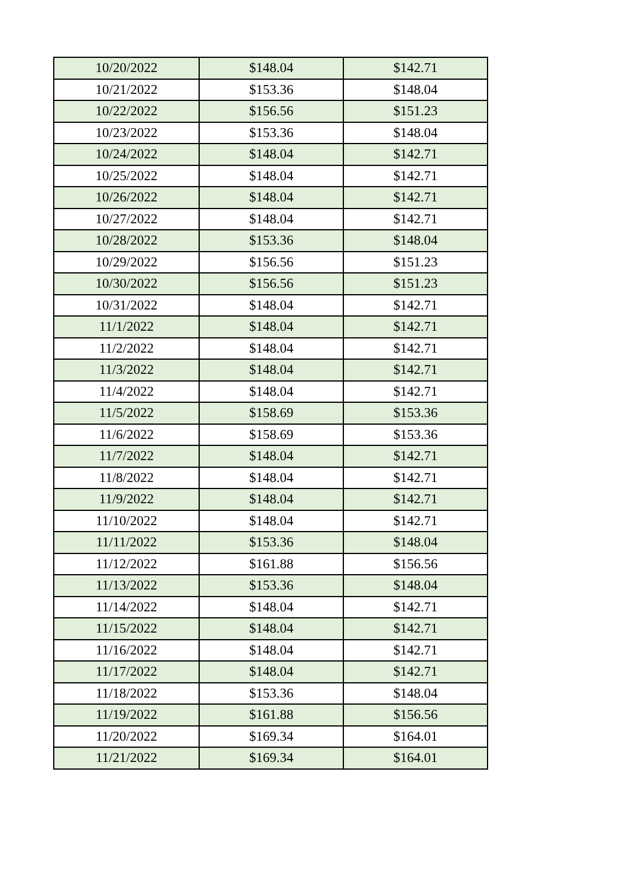| 10/20/2022 | $148.04 | $142.71 |
| 10/21/2022 | $153.36 | $148.04 |
| 10/22/2022 | $156.56 | $151.23 |
| 10/23/2022 | $153.36 | $148.04 |
| 10/24/2022 | $148.04 | $142.71 |
| 10/25/2022 | $148.04 | $142.71 |
| 10/26/2022 | $148.04 | $142.71 |
| 10/27/2022 | $148.04 | $142.71 |
| 10/28/2022 | $153.36 | $148.04 |
| 10/29/2022 | $156.56 | $151.23 |
| 10/30/2022 | $156.56 | $151.23 |
| 10/31/2022 | $148.04 | $142.71 |
| 11/1/2022 | $148.04 | $142.71 |
| 11/2/2022 | $148.04 | $142.71 |
| 11/3/2022 | $148.04 | $142.71 |
| 11/4/2022 | $148.04 | $142.71 |
| 11/5/2022 | $158.69 | $153.36 |
| 11/6/2022 | $158.69 | $153.36 |
| 11/7/2022 | $148.04 | $142.71 |
| 11/8/2022 | $148.04 | $142.71 |
| 11/9/2022 | $148.04 | $142.71 |
| 11/10/2022 | $148.04 | $142.71 |
| 11/11/2022 | $153.36 | $148.04 |
| 11/12/2022 | $161.88 | $156.56 |
| 11/13/2022 | $153.36 | $148.04 |
| 11/14/2022 | $148.04 | $142.71 |
| 11/15/2022 | $148.04 | $142.71 |
| 11/16/2022 | $148.04 | $142.71 |
| 11/17/2022 | $148.04 | $142.71 |
| 11/18/2022 | $153.36 | $148.04 |
| 11/19/2022 | $161.88 | $156.56 |
| 11/20/2022 | $169.34 | $164.01 |
| 11/21/2022 | $169.34 | $164.01 |